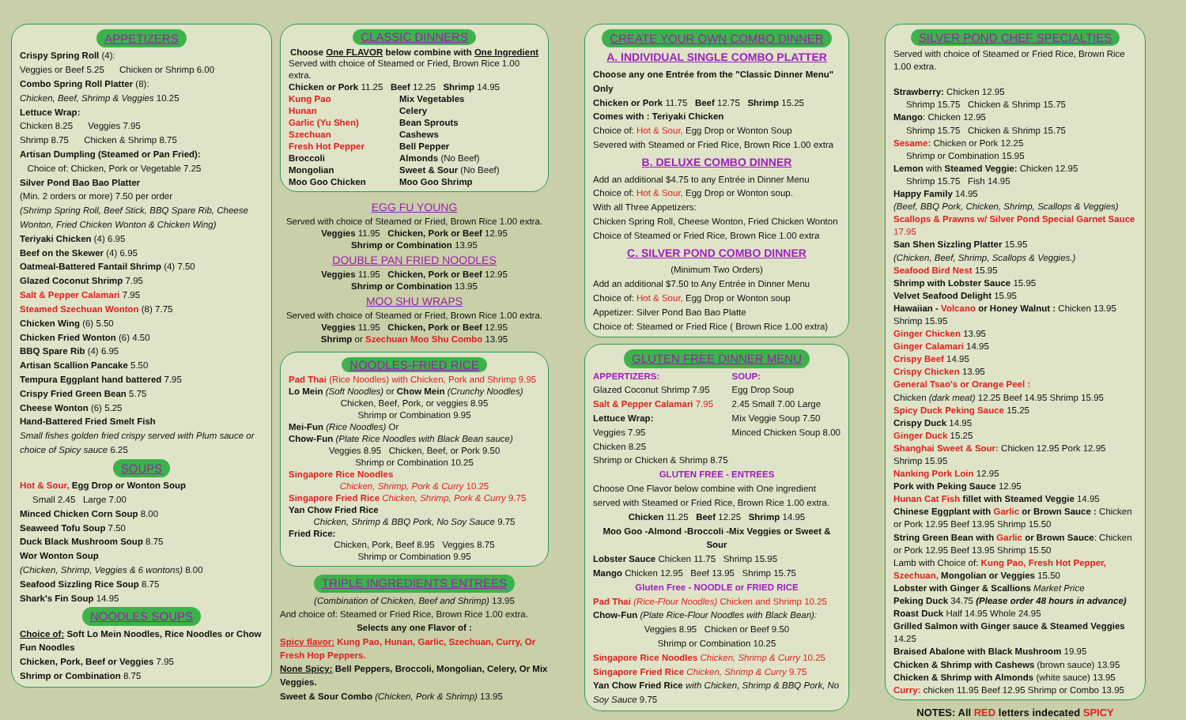APPETIZERS
Crispy Spring Roll (4):
Veggies or Beef 5.25 Chicken or Shrimp 6.00
Combo Spring Roll Platter (8):
Chicken, Beef, Shrimp & Veggies 10.25
Lettuce Wrap:
Chicken 8.25 Veggies 7.95
Shrimp 8.75 Chicken & Shrimp 8.75
Artisan Dumpling (Steamed or Pan Fried):
Choice of: Chicken, Pork or Vegetable 7.25
Silver Pond Bao Bao Platter
(Min. 2 orders or more) 7.50 per order
(Shrimp Spring Roll, Beef Stick, BBQ Spare Rib, Cheese Wonton, Fried Chicken Wonton & Chicken Wing)
Teriyaki Chicken (4) 6.95
Beef on the Skewer (4) 6.95
Oatmeal-Battered Fantail Shrimp (4) 7.50
Glazed Coconut Shrimp 7.95
Salt & Pepper Calamari 7.95
Steamed Szechuan Wonton (8) 7.75
Chicken Wing (6) 5.50
Chicken Fried Wonton (6) 4.50
BBQ Spare Rib (4) 6.95
Artisan Scallion Pancake 5.50
Tempura Eggplant hand battered 7.95
Crispy Fried Green Bean 5.75
Cheese Wonton (6) 5.25
Hand-Battered Fried Smelt Fish
Small fishes golden fried crispy served with Plum sauce or choice of Spicy sauce 6.25
SOUPS
Hot & Sour, Egg Drop or Wonton Soup
Small 2.45 Large 7.00
Minced Chicken Corn Soup 8.00
Seaweed Tofu Soup 7.50
Duck Black Mushroom Soup 8.75
Wor Wonton Soup
(Chicken, Shrimp, Veggies & 6 wontons) 8.00
Seafood Sizzling Rice Soup 8.75
Shark's Fin Soup 14.95
NOODLES SOUPS
Choice of: Soft Lo Mein Noodles, Rice Noodles or Chow Fun Noodles
Chicken, Pork, Beef or Veggies 7.95
Shrimp or Combination 8.75
CLASSIC DINNERS
Choose One FLAVOR below combine with One Ingredient
Served with choice of Steamed or Fried, Brown Rice 1.00 extra.
Chicken or Pork 11.25 Beef 12.25 Shrimp 14.95
Kung Pao
Hunan
Garlic (Yu Shen)
Szechuan
Fresh Hot Pepper
Broccoli
Mongolian
Moo Goo Chicken
Mix Vegetables
Celery
Bean Sprouts
Cashews
Bell Pepper
Almonds (No Beef)
Sweet & Sour (No Beef)
Moo Goo Shrimp
EGG FU YOUNG
Served with choice of Steamed or Fried, Brown Rice 1.00 extra.
Veggies 11.95 Chicken, Pork or Beef 12.95
Shrimp or Combination 13.95
DOUBLE PAN FRIED NOODLES
Veggies 11.95 Chicken, Pork or Beef 12.95
Shrimp or Combination 13.95
MOO SHU WRAPS
Served with choice of Steamed or Fried, Brown Rice 1.00 extra.
Veggies 11.95 Chicken, Pork or Beef 12.95
Shrimp or Szechuan Moo Shu Combo 13.95
NOODLES-FRIED RICE
Pad Thai (Rice Noodles) with Chicken, Pork and Shrimp 9.95
Lo Mein (Soft Noodles) or Chow Mein (Crunchy Noodles)
Chicken, Beef, Pork, or veggies 8.95
Shrimp or Combination 9.95
Mei-Fun (Rice Noodles) Or
Chow-Fun (Plate Rice Noodles with Black Bean sauce)
Veggies 8.95 Chicken, Beef, or Pork 9.50
Shrimp or Combination 10.25
Singapore Rice Noodles
Chicken, Shrimp, Pork & Curry 10.25
Singapore Fried Rice Chicken, Shrimp, Pork & Curry 9.75
Yan Chow Fried Rice
Chicken, Shrimp & BBQ Pork, No Soy Sauce 9.75
Fried Rice:
Chicken, Pork, Beef 8.95 Veggies 8.75
Shrimp or Combination 9.95
TRIPLE INGREDIENTS ENTREES
(Combination of Chicken, Beef and Shrimp) 13.95
And choice of: Steamed or Fried Rice, Brown Rice 1.00 extra.
Selects any one Flavor of :
Spicy flavor: Kung Pao, Hunan, Garlic, Szechuan, Curry, Or Fresh Hop Peppers.
None Spicy: Bell Peppers, Broccoli, Mongolian, Celery, Or Mix Veggies.
Sweet & Sour Combo (Chicken, Pork & Shrimp) 13.95
CREATE YOUR OWN COMBO DINNER
A. INDIVIDUAL SINGLE COMBO PLATTER
Choose any one Entrée from the "Classic Dinner Menu" Only
Chicken or Pork 11.75 Beef 12.75 Shrimp 15.25
Comes with : Teriyaki Chicken
Choice of: Hot & Sour, Egg Drop or Wonton Soup
Severed with Steamed or Fried Rice, Brown Rice 1.00 extra
B. DELUXE COMBO DINNER
Add an additional $4.75 to any Entrée in Dinner Menu
Choice of: Hot & Sour, Egg Drop or Wonton soup.
With all Three Appetizers:
Chicken Spring Roll, Cheese Wonton, Fried Chicken Wonton
Choice of Steamed or Fried Rice, Brown Rice 1.00 extra
C. SILVER POND COMBO DINNER
(Minimum Two Orders)
Add an additional $7.50 to Any Entrée in Dinner Menu
Choice of: Hot & Sour, Egg Drop or Wonton soup
Appetizer: Silver Pond Bao Bao Platte
Choice of: Steamed or Fried Rice ( Brown Rice 1.00 extra)
GLUTEN FREE DINNER MENU
APPERTIZERS:
Glazed Coconut Shrimp 7.95
Salt & Pepper Calamari 7.95
Lettuce Wrap:
Veggies 7.95
Chicken 8.25
Shrimp or Chicken & Shrimp 8.75
SOUP:
Egg Drop Soup
2.45 Small 7.00 Large
Mix Veggie Soup 7.50
Minced Chicken Soup 8.00
GLUTEN FREE - ENTREES
Choose One Flavor below combine with One ingredient served with Steamed or Fried Rice, Brown Rice 1.00 extra.
Chicken 11.25 Beef 12.25 Shrimp 14.95
Moo Goo -Almond -Broccoli -Mix Veggies or Sweet & Sour
Lobster Sauce Chicken 11.75 Shrimp 15.95
Mango Chicken 12.95 Beef 13.95 Shrimp 15.75
Gluten Free - NOODLE or FRIED RICE
Pad Thai (Rice-Flour Noodles) Chicken and Shrimp 10.25
Chow-Fun (Plate Rice-Flour Noodles with Black Bean):
Veggies 8.95 Chicken or Beef 9.50
Shrimp or Combination 10.25
Singapore Rice Noodles Chicken, Shrimp & Curry 10.25
Singapore Fried Rice Chicken, Shrimp & Curry 9.75
Yan Chow Fried Rice with Chicken, Shrimp & BBQ Pork, No Soy Sauce 9.75
SILVER POND CHEF SPECIALTIES
Served with choice of Steamed or Fried Rice, Brown Rice 1.00 extra.
Strawberry: Chicken 12.95
Shrimp 15.75 Chicken & Shrimp 15.75
Mango: Chicken 12.95
Shrimp 15.75 Chicken & Shrimp 15.75
Sesame: Chicken or Pork 12.25
Shrimp or Combination 15.95
Lemon with Steamed Veggie: Chicken 12.95
Shrimp 15.75 Fish 14.95
Happy Family 14.95
(Beef, BBQ Pork, Chicken, Shrimp, Scallops & Veggies)
Scallops & Prawns w/ Silver Pond Special Garnet Sauce 17.95
San Shen Sizzling Platter 15.95
(Chicken, Beef, Shrimp, Scallops & Veggies.)
Seafood Bird Nest 15.95
Shrimp with Lobster Sauce 15.95
Velvet Seafood Delight 15.95
Hawaiian - Volcano or Honey Walnut : Chicken 13.95 Shrimp 15.95
Ginger Chicken 13.95
Ginger Calamari 14.95
Crispy Beef 14.95
Crispy Chicken 13.95
General Tsao's or Orange Peel :
Chicken (dark meat) 12.25 Beef 14.95 Shrimp 15.95
Spicy Duck Peking Sauce 15.25
Crispy Duck 14.95
Ginger Duck 15.25
Shanghai Sweet & Sour: Chicken 12.95 Pork 12.95 Shrimp 15.95
Nanking Pork Loin 12.95
Pork with Peking Sauce 12.95
Hunan Cat Fish fillet with Steamed Veggie 14.95
Chinese Eggplant with Garlic or Brown Sauce : Chicken or Pork 12.95 Beef 13.95 Shrimp 15.50
String Green Bean with Garlic or Brown Sauce: Chicken or Pork 12.95 Beef 13.95 Shrimp 15.50
Lamb with Choice of: Kung Pao, Fresh Hot Pepper, Szechuan, Mongolian or Veggies 15.50
Lobster with Ginger & Scallions Market Price
Peking Duck 34.75 (Please order 48 hours in advance)
Roast Duck Half 14.95 Whole 24.95
Grilled Salmon with Ginger sauce & Steamed Veggies 14.25
Braised Abalone with Black Mushroom 19.95
Chicken & Shrimp with Cashews (brown sauce) 13.95
Chicken & Shrimp with Almonds (white sauce) 13.95
Curry: chicken 11.95 Beef 12.95 Shrimp or Combo 13.95
NOTES: All RED letters indecated SPICY